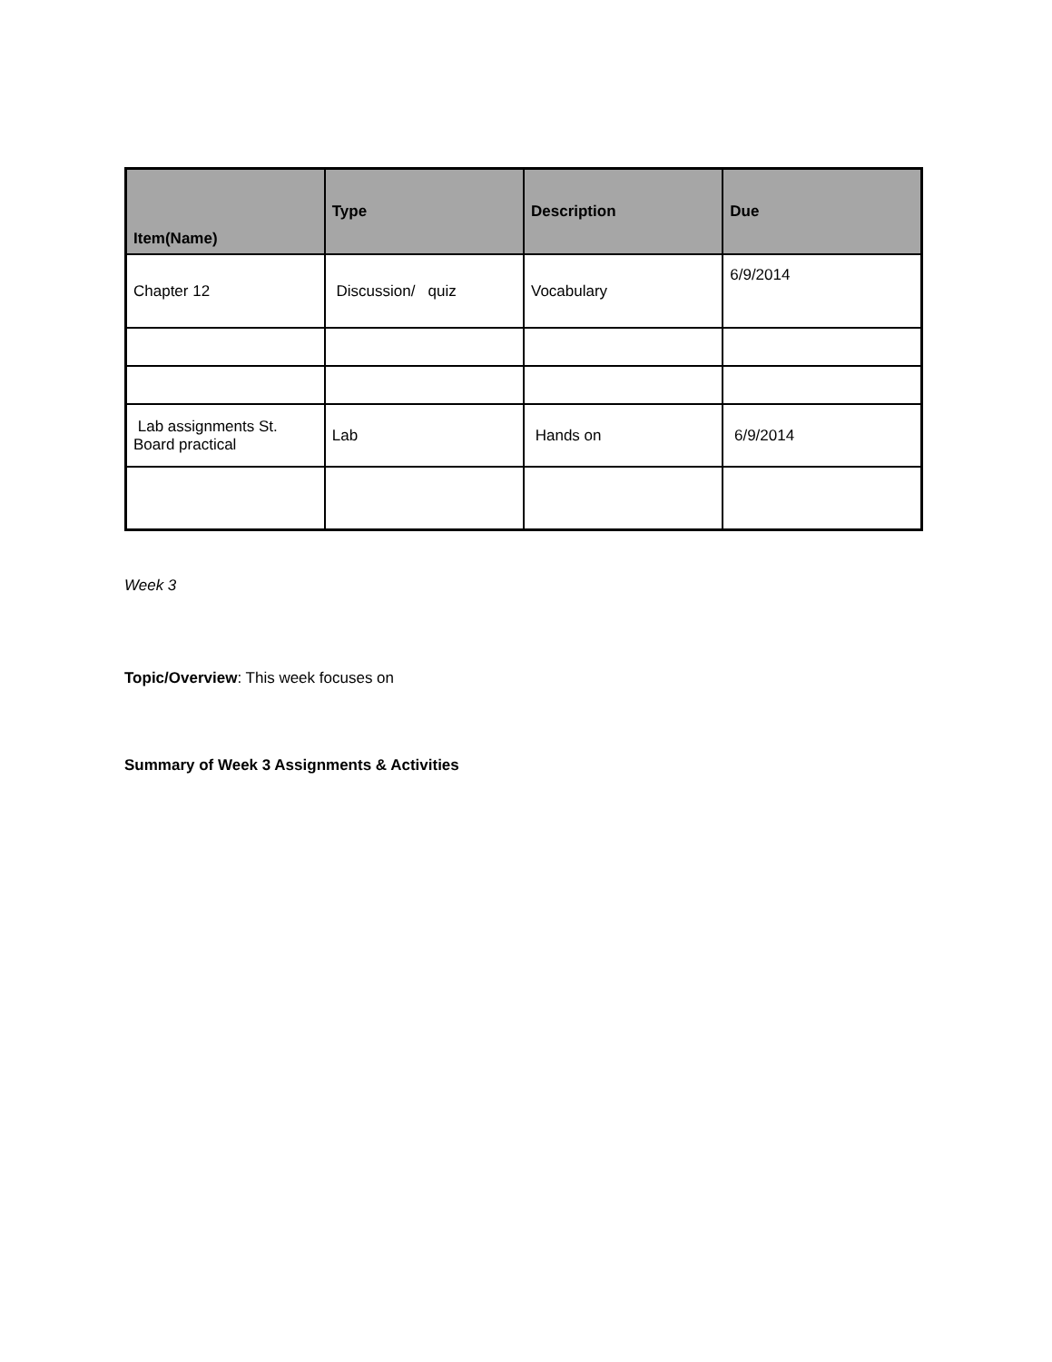| Item(Name) | Type | Description | Due |
| --- | --- | --- | --- |
| Chapter 12 | Discussion/ quiz | Vocabulary | 6/9/2014 |
| Lab assignments St. Board practical | Lab | Hands on | 6/9/2014 |
Week 3
Topic/Overview: This week focuses on
Summary of Week 3 Assignments & Activities